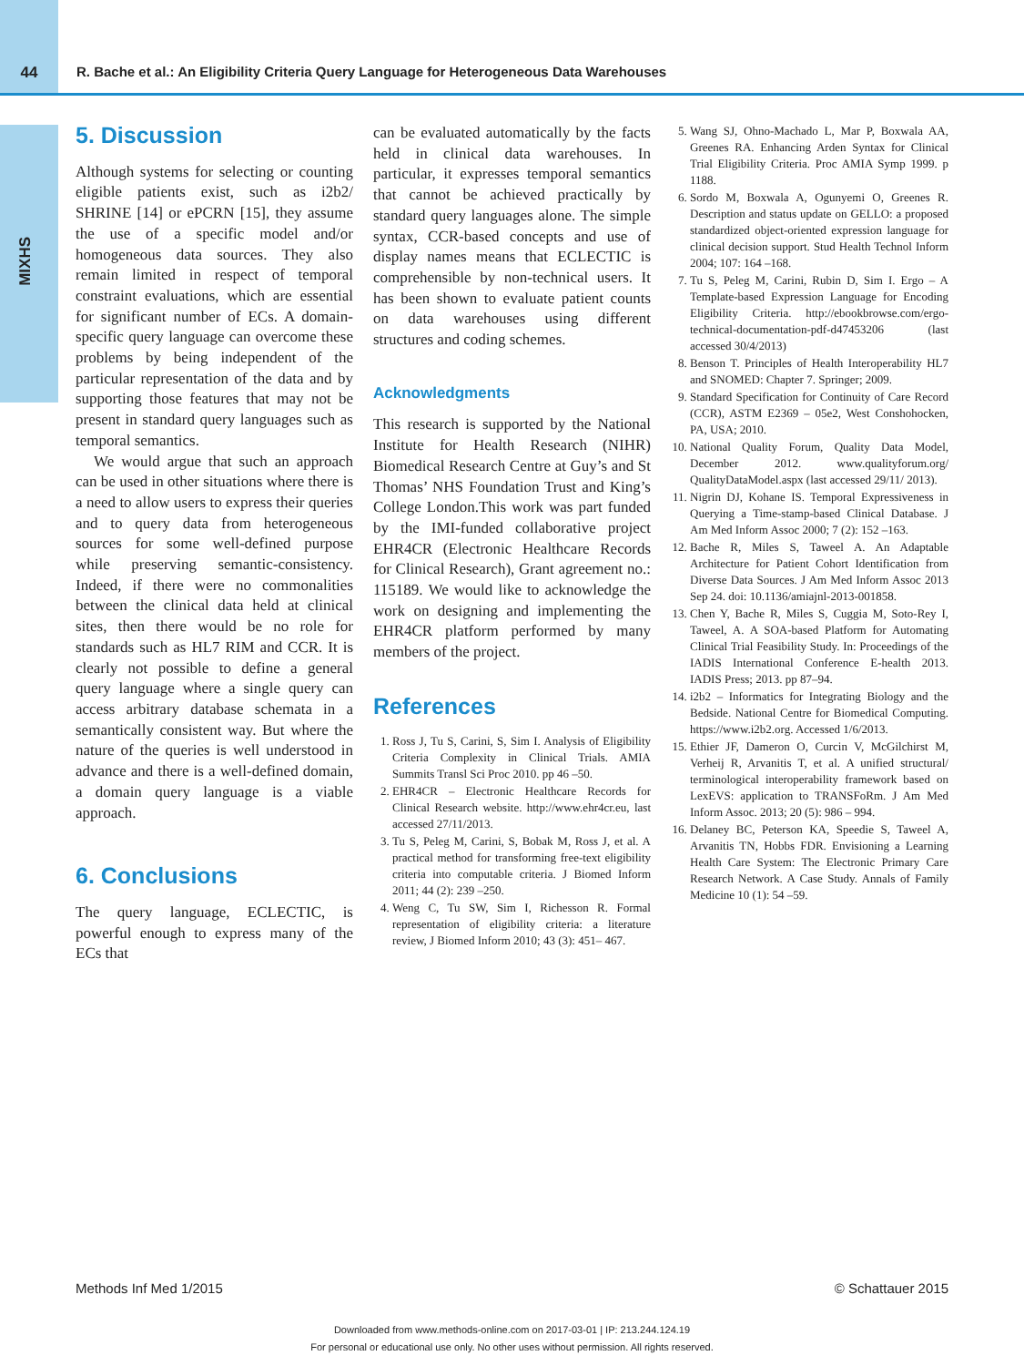44 R. Bache et al.: An Eligibility Criteria Query Language for Heterogeneous Data Warehouses
MIXHS
5. Discussion
Although systems for selecting or counting eligible patients exist, such as i2b2/ SHRINE [14] or ePCRN [15], they assume the use of a specific model and/or homogeneous data sources. They also remain limited in respect of temporal constraint evaluations, which are essential for significant number of ECs. A domain-specific query language can overcome these problems by being independent of the particular representation of the data and by supporting those features that may not be present in standard query languages such as temporal semantics.
We would argue that such an approach can be used in other situations where there is a need to allow users to express their queries and to query data from heterogeneous sources for some well-defined purpose while preserving semantic-consistency. Indeed, if there were no commonalities between the clinical data held at clinical sites, then there would be no role for standards such as HL7 RIM and CCR. It is clearly not possible to define a general query language where a single query can access arbitrary database schemata in a semantically consistent way. But where the nature of the queries is well understood in advance and there is a well-defined domain, a domain query language is a viable approach.
6. Conclusions
The query language, ECLECTIC, is powerful enough to express many of the ECs that
can be evaluated automatically by the facts held in clinical data warehouses. In particular, it expresses temporal semantics that cannot be achieved practically by standard query languages alone. The simple syntax, CCR-based concepts and use of display names means that ECLECTIC is comprehensible by non-technical users. It has been shown to evaluate patient counts on data warehouses using different structures and coding schemes.
Acknowledgments
This research is supported by the National Institute for Health Research (NIHR) Biomedical Research Centre at Guy’s and St Thomas’ NHS Foundation Trust and King’s College London.This work was part funded by the IMI-funded collaborative project EHR4CR (Electronic Healthcare Records for Clinical Research), Grant agreement no.: 115189. We would like to acknowledge the work on designing and implementing the EHR4CR platform performed by many members of the project.
References
1. Ross J, Tu S, Carini, S, Sim I. Analysis of Eligibility Criteria Complexity in Clinical Trials. AMIA Summits Transl Sci Proc 2010. pp 46 –50.
2. EHR4CR – Electronic Healthcare Records for Clinical Research website. http://www.ehr4cr.eu, last accessed 27/11/2013.
3. Tu S, Peleg M, Carini, S, Bobak M, Ross J, et al. A practical method for transforming free-text eligibility criteria into computable criteria. J Biomed Inform 2011; 44 (2): 239 –250.
4. Weng C, Tu SW, Sim I, Richesson R. Formal representation of eligibility criteria: a literature review, J Biomed Inform 2010; 43 (3): 451– 467.
5. Wang SJ, Ohno-Machado L, Mar P, Boxwala AA, Greenes RA. Enhancing Arden Syntax for Clinical Trial Eligibility Criteria. Proc AMIA Symp 1999. p 1188.
6. Sordo M, Boxwala A, Ogunyemi O, Greenes R. Description and status update on GELLO: a proposed standardized object-oriented expression language for clinical decision support. Stud Health Technol Inform 2004; 107: 164 –168.
7. Tu S, Peleg M, Carini, Rubin D, Sim I. Ergo – A Template-based Expression Language for Encoding Eligibility Criteria. http://ebookbrowse.com/ergo-technical-documentation-pdf-d47453206 (last accessed 30/4/2013)
8. Benson T. Principles of Health Interoperability HL7 and SNOMED: Chapter 7. Springer; 2009.
9. Standard Specification for Continuity of Care Record (CCR), ASTM E2369 – 05e2, West Conshohocken, PA, USA; 2010.
10. National Quality Forum, Quality Data Model, December 2012. www.qualityforum.org/ QualityDataModel.aspx (last accessed 29/11/ 2013).
11. Nigrin DJ, Kohane IS. Temporal Expressiveness in Querying a Time-stamp-based Clinical Database. J Am Med Inform Assoc 2000; 7 (2): 152 –163.
12. Bache R, Miles S, Taweel A. An Adaptable Architecture for Patient Cohort Identification from Diverse Data Sources. J Am Med Inform Assoc 2013 Sep 24. doi: 10.1136/amiajnl-2013-001858.
13. Chen Y, Bache R, Miles S, Cuggia M, Soto-Rey I, Taweel, A. A SOA-based Platform for Automating Clinical Trial Feasibility Study. In: Proceedings of the IADIS International Conference E-health 2013. IADIS Press; 2013. pp 87–94.
14. i2b2 – Informatics for Integrating Biology and the Bedside. National Centre for Biomedical Computing. https://www.i2b2.org. Accessed 1/6/2013.
15. Ethier JF, Dameron O, Curcin V, McGilchirst M, Verheij R, Arvanitis T, et al. A unified structural/ terminological interoperability framework based on LexEVS: application to TRANSFoRm. J Am Med Inform Assoc. 2013; 20 (5): 986 – 994.
16. Delaney BC, Peterson KA, Speedie S, Taweel A, Arvanitis TN, Hobbs FDR. Envisioning a Learning Health Care System: The Electronic Primary Care Research Network. A Case Study. Annals of Family Medicine 10 (1): 54 –59.
Methods Inf Med 1/2015 © Schattauer 2015
Downloaded from www.methods-online.com on 2017-03-01 | IP: 213.244.124.19
For personal or educational use only. No other uses without permission. All rights reserved.